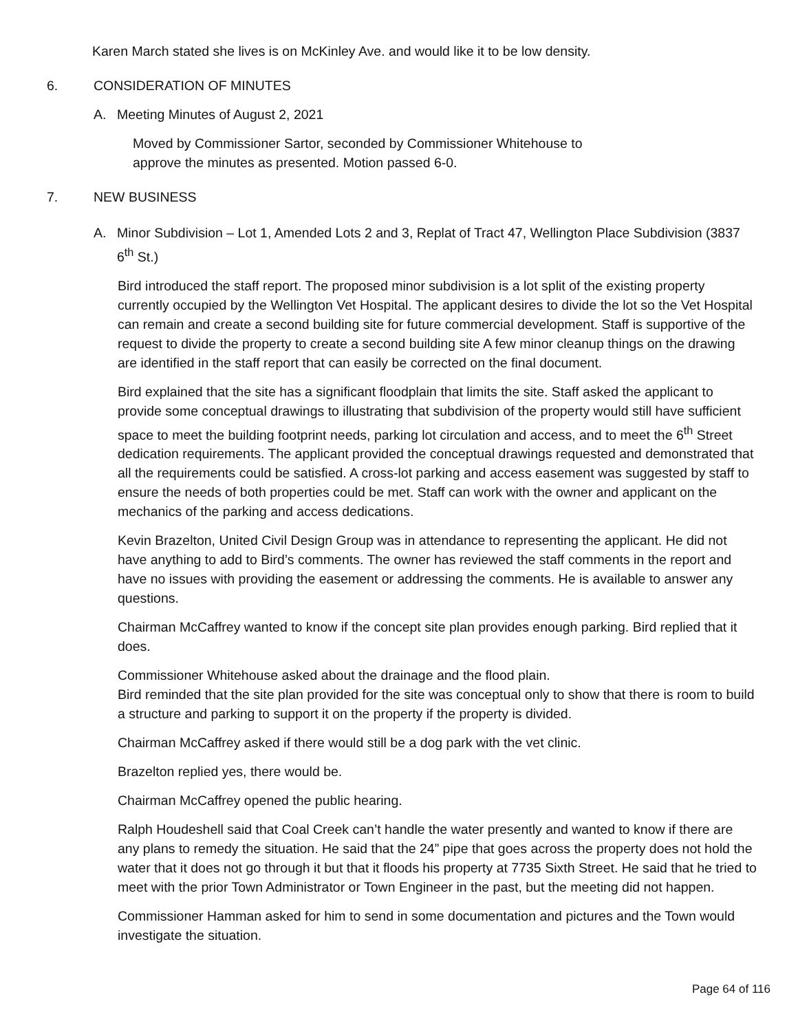Karen March stated she lives is on McKinley Ave. and would like it to be low density.
6. CONSIDERATION OF MINUTES
A. Meeting Minutes of August 2, 2021
Moved by Commissioner Sartor, seconded by Commissioner Whitehouse to approve the minutes as presented. Motion passed 6-0.
7. NEW BUSINESS
A. Minor Subdivision – Lot 1, Amended Lots 2 and 3, Replat of Tract 47, Wellington Place Subdivision (3837 6<sup>th</sup> St.)
Bird introduced the staff report. The proposed minor subdivision is a lot split of the existing property currently occupied by the Wellington Vet Hospital. The applicant desires to divide the lot so the Vet Hospital can remain and create a second building site for future commercial development. Staff is supportive of the request to divide the property to create a second building site A few minor cleanup things on the drawing are identified in the staff report that can easily be corrected on the final document.
Bird explained that the site has a significant floodplain that limits the site. Staff asked the applicant to provide some conceptual drawings to illustrating that subdivision of the property would still have sufficient space to meet the building footprint needs, parking lot circulation and access, and to meet the 6<sup>th</sup> Street dedication requirements. The applicant provided the conceptual drawings requested and demonstrated that all the requirements could be satisfied. A cross-lot parking and access easement was suggested by staff to ensure the needs of both properties could be met. Staff can work with the owner and applicant on the mechanics of the parking and access dedications.
Kevin Brazelton, United Civil Design Group was in attendance to representing the applicant. He did not have anything to add to Bird’s comments. The owner has reviewed the staff comments in the report and have no issues with providing the easement or addressing the comments. He is available to answer any questions.
Chairman McCaffrey wanted to know if the concept site plan provides enough parking. Bird replied that it does.
Commissioner Whitehouse asked about the drainage and the flood plain.
Bird reminded that the site plan provided for the site was conceptual only to show that there is room to build a structure and parking to support it on the property if the property is divided.
Chairman McCaffrey asked if there would still be a dog park with the vet clinic.
Brazelton replied yes, there would be.
Chairman McCaffrey opened the public hearing.
Ralph Houdeshell said that Coal Creek can’t handle the water presently and wanted to know if there are any plans to remedy the situation. He said that the 24” pipe that goes across the property does not hold the water that it does not go through it but that it floods his property at 7735 Sixth Street. He said that he tried to meet with the prior Town Administrator or Town Engineer in the past, but the meeting did not happen.
Commissioner Hamman asked for him to send in some documentation and pictures and the Town would investigate the situation.
Page 64 of 116